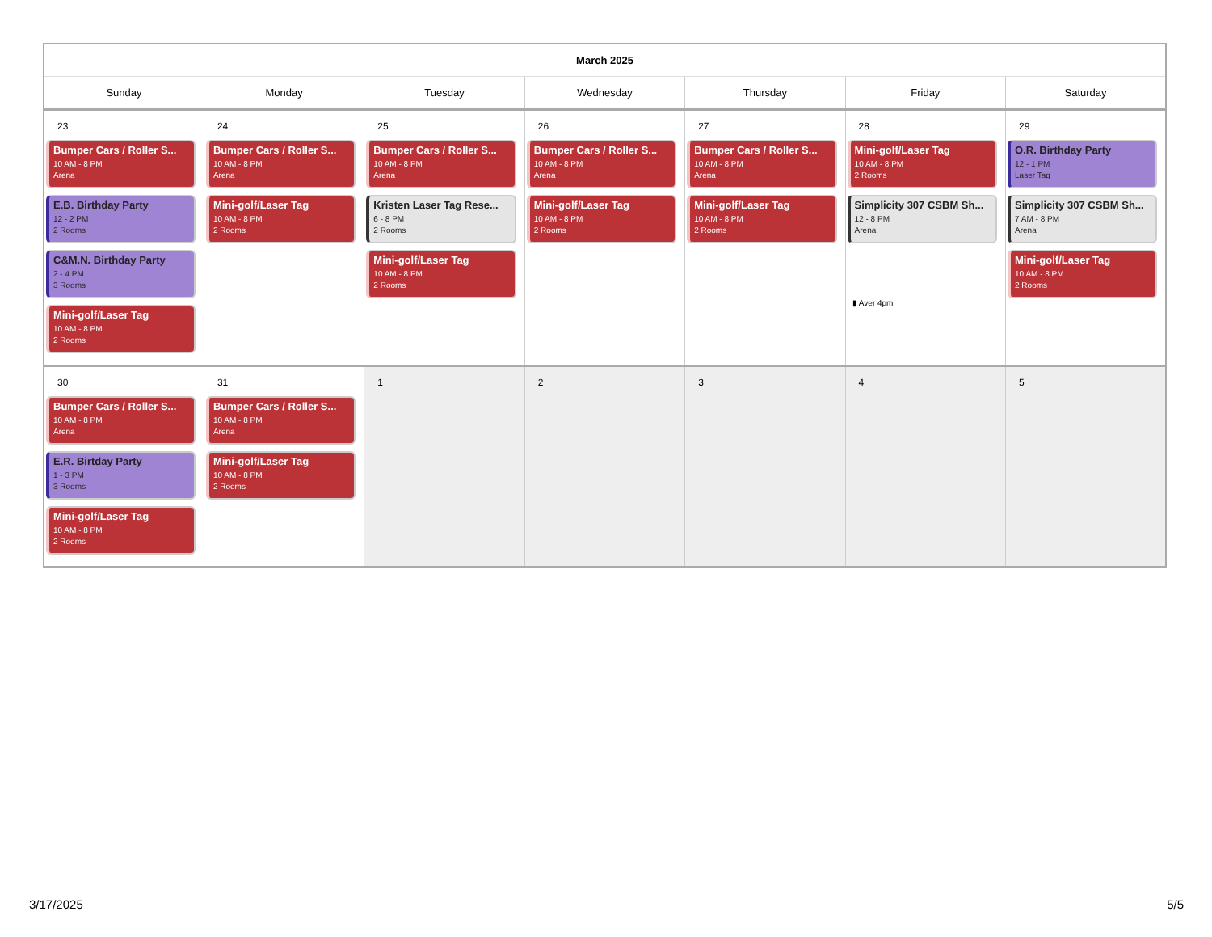| March 2025 | | | | | | |
| --- | --- | --- | --- | --- | --- | --- |
| Sunday | Monday | Tuesday | Wednesday | Thursday | Friday | Saturday |
| 23 Bumper Cars / Roller S... 10 AM - 8 PM Arena E.B. Birthday Party 12 - 2 PM 2 Rooms C&M.N. Birthday Party 2 - 4 PM 3 Rooms Mini-golf/Laser Tag 10 AM - 8 PM 2 Rooms | 24 Bumper Cars / Roller S... 10 AM - 8 PM Arena Mini-golf/Laser Tag 10 AM - 8 PM 2 Rooms | 25 Bumper Cars / Roller S... 10 AM - 8 PM Arena Kristen Laser Tag Rese... 6 - 8 PM 2 Rooms Mini-golf/Laser Tag 10 AM - 8 PM 2 Rooms | 26 Bumper Cars / Roller S... 10 AM - 8 PM Arena Mini-golf/Laser Tag 10 AM - 8 PM 2 Rooms | 27 Bumper Cars / Roller S... 10 AM - 8 PM Arena Mini-golf/Laser Tag 10 AM - 8 PM 2 Rooms | 28 Mini-golf/Laser Tag 10 AM - 8 PM 2 Rooms Simplicity 307 CSBM Sh... 12 - 8 PM Arena ▮ Aver 4pm | 29 O.R. Birthday Party 12 - 1 PM Laser Tag Simplicity 307 CSBM Sh... 7 AM - 8 PM Arena Mini-golf/Laser Tag 10 AM - 8 PM 2 Rooms |
| 30 Bumper Cars / Roller S... 10 AM - 8 PM Arena E.R. Birtday Party 1 - 3 PM 3 Rooms Mini-golf/Laser Tag 10 AM - 8 PM 2 Rooms | 31 Bumper Cars / Roller S... 10 AM - 8 PM Arena Mini-golf/Laser Tag 10 AM - 8 PM 2 Rooms | 1 | 2 | 3 | 4 | 5 |
3/17/2025 5/5